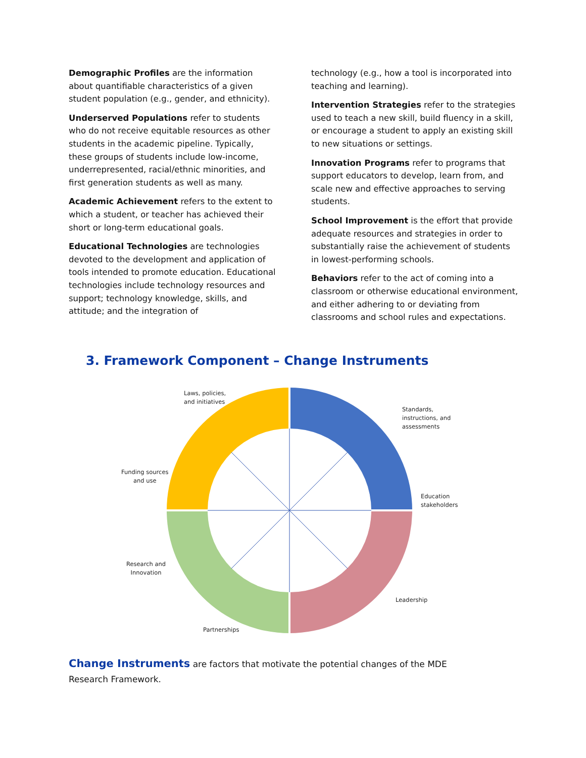Demographic Profiles are the information about quantifiable characteristics of a given student population (e.g., gender, and ethnicity).
Underserved Populations refer to students who do not receive equitable resources as other students in the academic pipeline. Typically, these groups of students include low-income, underrepresented, racial/ethnic minorities, and first generation students as well as many.
Academic Achievement refers to the extent to which a student, or teacher has achieved their short or long-term educational goals.
Educational Technologies are technologies devoted to the development and application of tools intended to promote education. Educational technologies include technology resources and support; technology knowledge, skills, and attitude; and the integration of
technology (e.g., how a tool is incorporated into teaching and learning).
Intervention Strategies refer to the strategies used to teach a new skill, build fluency in a skill, or encourage a student to apply an existing skill to new situations or settings.
Innovation Programs refer to programs that support educators to develop, learn from, and scale new and effective approaches to serving students.
School Improvement is the effort that provide adequate resources and strategies in order to substantially raise the achievement of students in lowest-performing schools.
Behaviors refer to the act of coming into a classroom or otherwise educational environment, and either adhering to or deviating from classrooms and school rules and expectations.
3. Framework Component – Change Instruments
Laws, policies,
and initiatives
Standards,
instructions, and
assessments
Funding sources
and use
Education
stakeholders
Research and
Innovation
Leadership
Partnerships
Change Instruments are factors that motivate the potential changes of the MDE Research Framework.